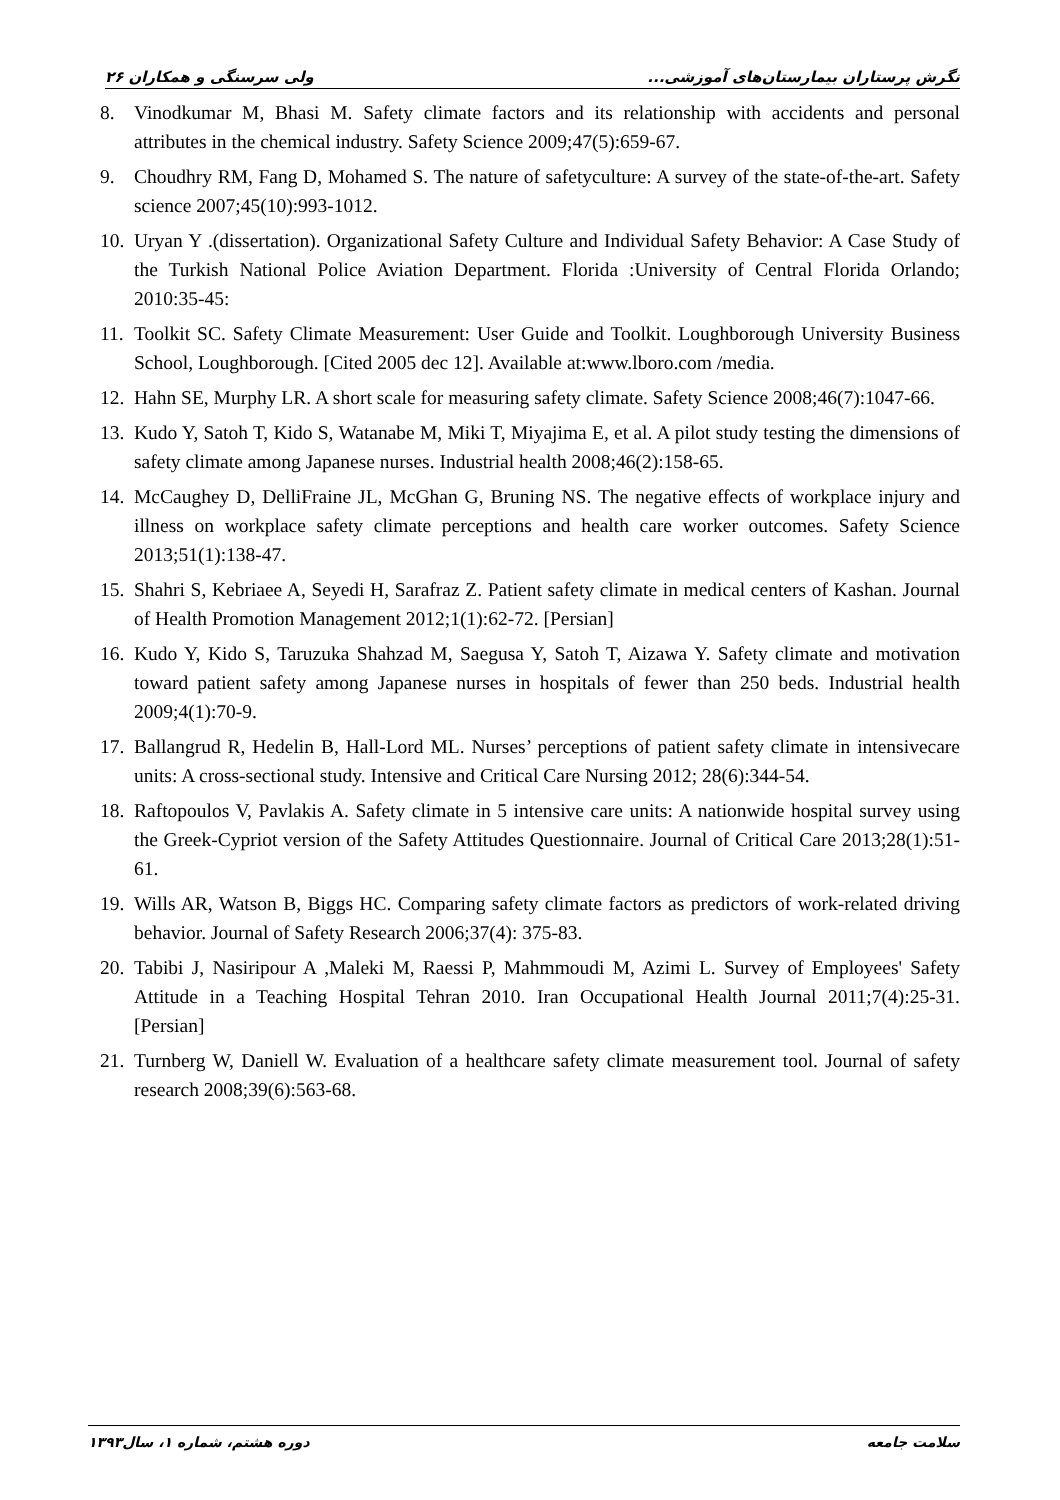نگرش پرستاران بیمارستان‌های آموزشی... ولی سرسنگی و همکاران ۲۶
8. Vinodkumar M, Bhasi M. Safety climate factors and its relationship with accidents and personal attributes in the chemical industry. Safety Science 2009;47(5):659-67.
9. Choudhry RM, Fang D, Mohamed S. The nature of safetyculture: A survey of the state-of-the-art. Safety science 2007;45(10):993-1012.
10. Uryan Y .(dissertation). Organizational Safety Culture and Individual Safety Behavior: A Case Study of the Turkish National Police Aviation Department. Florida :University of Central Florida Orlando; 2010:35-45:
11. Toolkit SC. Safety Climate Measurement: User Guide and Toolkit. Loughborough University Business School, Loughborough. [Cited 2005 dec 12]. Available at:www.lboro.com /media.
12. Hahn SE, Murphy LR. A short scale for measuring safety climate. Safety Science 2008;46(7):1047-66.
13. Kudo Y, Satoh T, Kido S, Watanabe M, Miki T, Miyajima E, et al. A pilot study testing the dimensions of safety climate among Japanese nurses. Industrial health 2008;46(2):158-65.
14. McCaughey D, DelliFraine JL, McGhan G, Bruning NS. The negative effects of workplace injury and illness on workplace safety climate perceptions and health care worker outcomes. Safety Science 2013;51(1):138-47.
15. Shahri S, Kebriaee A, Seyedi H, Sarafraz Z. Patient safety climate in medical centers of Kashan. Journal of Health Promotion Management 2012;1(1):62-72. [Persian]
16. Kudo Y, Kido S, Taruzuka Shahzad M, Saegusa Y, Satoh T, Aizawa Y. Safety climate and motivation toward patient safety among Japanese nurses in hospitals of fewer than 250 beds. Industrial health 2009;4(1):70-9.
17. Ballangrud R, Hedelin B, Hall-Lord ML. Nurses’ perceptions of patient safety climate in intensivecare units: A cross-sectional study. Intensive and Critical Care Nursing 2012; 28(6):344-54.
18. Raftopoulos V, Pavlakis A. Safety climate in 5 intensive care units: A nationwide hospital survey using the Greek-Cypriot version of the Safety Attitudes Questionnaire. Journal of Critical Care 2013;28(1):51-61.
19. Wills AR, Watson B, Biggs HC. Comparing safety climate factors as predictors of work-related driving behavior. Journal of Safety Research 2006;37(4): 375-83.
20. Tabibi J, Nasiripour A ,Maleki M, Raessi P, Mahmmoudi M, Azimi L. Survey of Employees' Safety Attitude in a Teaching Hospital Tehran 2010. Iran Occupational Health Journal 2011;7(4):25-31. [Persian]
21. Turnberg W, Daniell W. Evaluation of a healthcare safety climate measurement tool. Journal of safety research 2008;39(6):563-68.
سلامت جامعه دوره هشتم، شماره ۱، سال۱۳۹۳